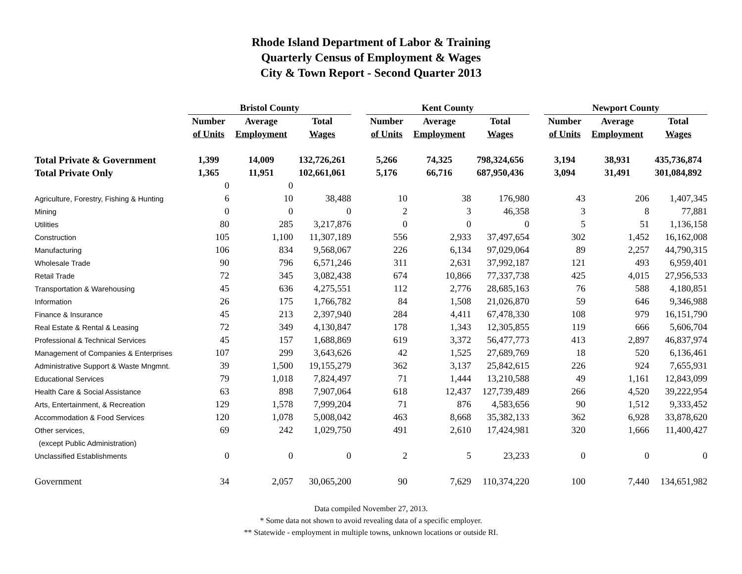Rhode Island Department of Labor & Training
Quarterly Census of Employment & Wages
City & Town Report - Second Quarter 2013
| | Bristol County | | | | Kent County | | | | Newport County | | |
| --- | --- | --- | --- | --- | --- | --- | --- | --- | --- | --- | --- |
| | Number | Average | Total | | Number | Average | Total | | Number | Average | Total |
| | of Units | Employment | Wages | | of Units | Employment | Wages | | of Units | Employment | Wages |
| Total Private & Government | 1,399 | 14,009 | 132,726,261 | | 5,266 | 74,325 | 798,324,656 | | 3,194 | 38,931 | 435,736,874 |
| Total Private Only | 1,365 | 11,951 | 102,661,061 | | 5,176 | 66,716 | 687,950,436 | | 3,094 | 31,491 | 301,084,892 |
| | 0 | 0 | | | | | | | | | |
| Agriculture, Forestry, Fishing & Hunting | 6 | 10 | 38,488 | | 10 | 38 | 176,980 | | 43 | 206 | 1,407,345 |
| Mining | 0 | 0 | 0 | | 2 | 3 | 46,358 | | 3 | 8 | 77,881 |
| Utilities | 80 | 285 | 3,217,876 | | 0 | 0 | 0 | | 5 | 51 | 1,136,158 |
| Construction | 105 | 1,100 | 11,307,189 | | 556 | 2,933 | 37,497,654 | | 302 | 1,452 | 16,162,008 |
| Manufacturing | 106 | 834 | 9,568,067 | | 226 | 6,134 | 97,029,064 | | 89 | 2,257 | 44,790,315 |
| Wholesale Trade | 90 | 796 | 6,571,246 | | 311 | 2,631 | 37,992,187 | | 121 | 493 | 6,959,401 |
| Retail Trade | 72 | 345 | 3,082,438 | | 674 | 10,866 | 77,337,738 | | 425 | 4,015 | 27,956,533 |
| Transportation & Warehousing | 45 | 636 | 4,275,551 | | 112 | 2,776 | 28,685,163 | | 76 | 588 | 4,180,851 |
| Information | 26 | 175 | 1,766,782 | | 84 | 1,508 | 21,026,870 | | 59 | 646 | 9,346,988 |
| Finance & Insurance | 45 | 213 | 2,397,940 | | 284 | 4,411 | 67,478,330 | | 108 | 979 | 16,151,790 |
| Real Estate & Rental & Leasing | 72 | 349 | 4,130,847 | | 178 | 1,343 | 12,305,855 | | 119 | 666 | 5,606,704 |
| Professional & Technical Services | 45 | 157 | 1,688,869 | | 619 | 3,372 | 56,477,773 | | 413 | 2,897 | 46,837,974 |
| Management of Companies & Enterprises | 107 | 299 | 3,643,626 | | 42 | 1,525 | 27,689,769 | | 18 | 520 | 6,136,461 |
| Administrative Support & Waste Mngmnt. | 39 | 1,500 | 19,155,279 | | 362 | 3,137 | 25,842,615 | | 226 | 924 | 7,655,931 |
| Educational Services | 79 | 1,018 | 7,824,497 | | 71 | 1,444 | 13,210,588 | | 49 | 1,161 | 12,843,099 |
| Health Care & Social Assistance | 63 | 898 | 7,907,064 | | 618 | 12,437 | 127,739,489 | | 266 | 4,520 | 39,222,954 |
| Arts, Entertainment, & Recreation | 129 | 1,578 | 7,999,204 | | 71 | 876 | 4,583,656 | | 90 | 1,512 | 9,333,452 |
| Accommodation & Food Services | 120 | 1,078 | 5,008,042 | | 463 | 8,668 | 35,382,133 | | 362 | 6,928 | 33,878,620 |
| Other services, | 69 | 242 | 1,029,750 | | 491 | 2,610 | 17,424,981 | | 320 | 1,666 | 11,400,427 |
| (except Public Administration) | | | | | | | | | | | |
| Unclassified Establishments | 0 | 0 | 0 | | 2 | 5 | 23,233 | | 0 | 0 | 0 |
| Government | 34 | 2,057 | 30,065,200 | | 90 | 7,629 | 110,374,220 | | 100 | 7,440 | 134,651,982 |
Data compiled November 27, 2013.
* Some data not shown to avoid revealing data of a specific employer.
** Statewide - employment in multiple towns, unknown locations or outside RI.